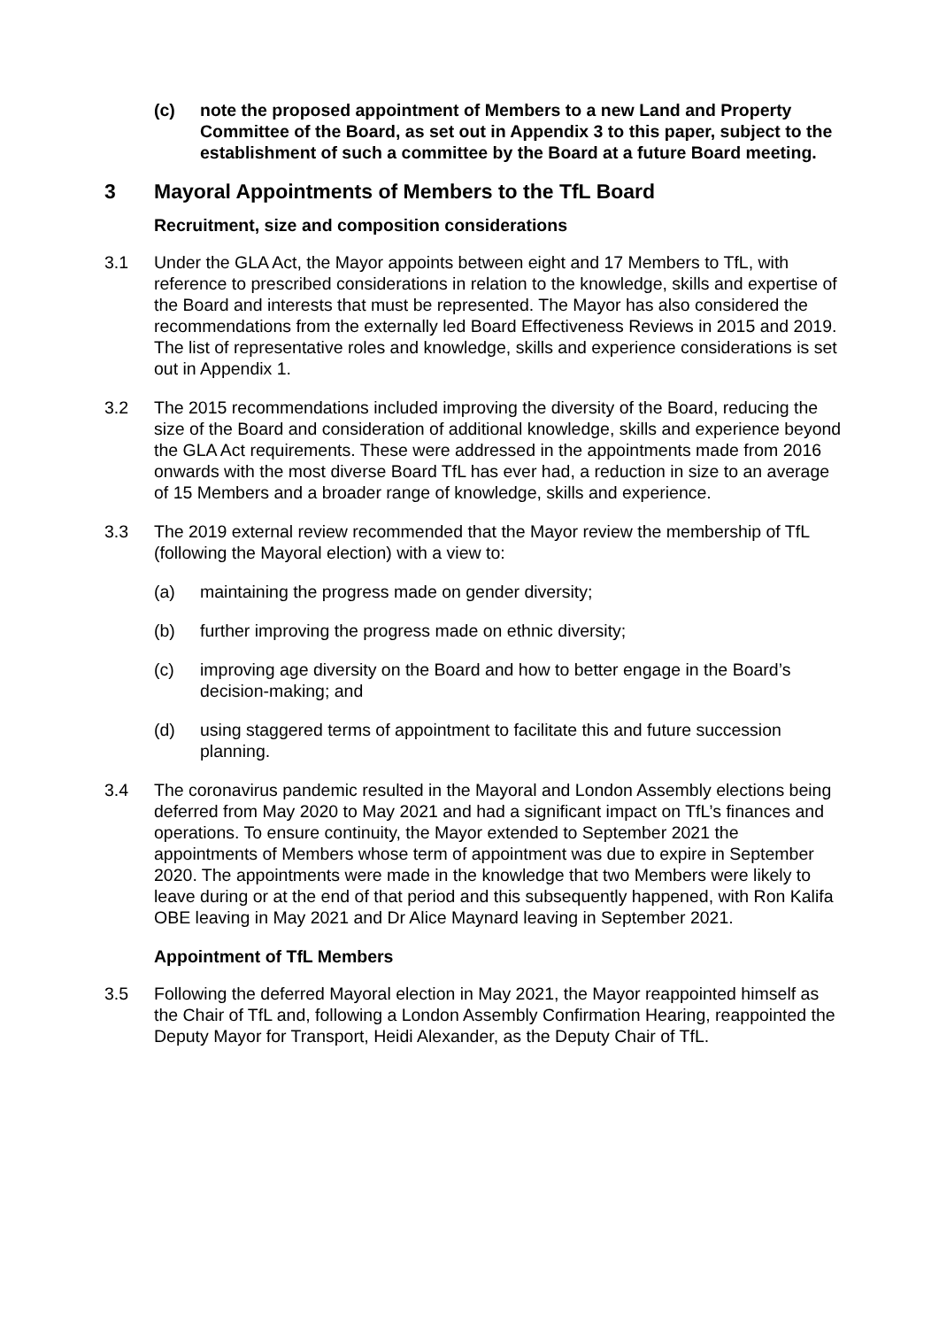(c) note the proposed appointment of Members to a new Land and Property Committee of the Board, as set out in Appendix 3 to this paper, subject to the establishment of such a committee by the Board at a future Board meeting.
3 Mayoral Appointments of Members to the TfL Board
Recruitment, size and composition considerations
3.1 Under the GLA Act, the Mayor appoints between eight and 17 Members to TfL, with reference to prescribed considerations in relation to the knowledge, skills and expertise of the Board and interests that must be represented. The Mayor has also considered the recommendations from the externally led Board Effectiveness Reviews in 2015 and 2019. The list of representative roles and knowledge, skills and experience considerations is set out in Appendix 1.
3.2 The 2015 recommendations included improving the diversity of the Board, reducing the size of the Board and consideration of additional knowledge, skills and experience beyond the GLA Act requirements. These were addressed in the appointments made from 2016 onwards with the most diverse Board TfL has ever had, a reduction in size to an average of 15 Members and a broader range of knowledge, skills and experience.
3.3 The 2019 external review recommended that the Mayor review the membership of TfL (following the Mayoral election) with a view to:
(a) maintaining the progress made on gender diversity;
(b) further improving the progress made on ethnic diversity;
(c) improving age diversity on the Board and how to better engage in the Board’s decision-making; and
(d) using staggered terms of appointment to facilitate this and future succession planning.
3.4 The coronavirus pandemic resulted in the Mayoral and London Assembly elections being deferred from May 2020 to May 2021 and had a significant impact on TfL’s finances and operations. To ensure continuity, the Mayor extended to September 2021 the appointments of Members whose term of appointment was due to expire in September 2020. The appointments were made in the knowledge that two Members were likely to leave during or at the end of that period and this subsequently happened, with Ron Kalifa OBE leaving in May 2021 and Dr Alice Maynard leaving in September 2021.
Appointment of TfL Members
3.5 Following the deferred Mayoral election in May 2021, the Mayor reappointed himself as the Chair of TfL and, following a London Assembly Confirmation Hearing, reappointed the Deputy Mayor for Transport, Heidi Alexander, as the Deputy Chair of TfL.